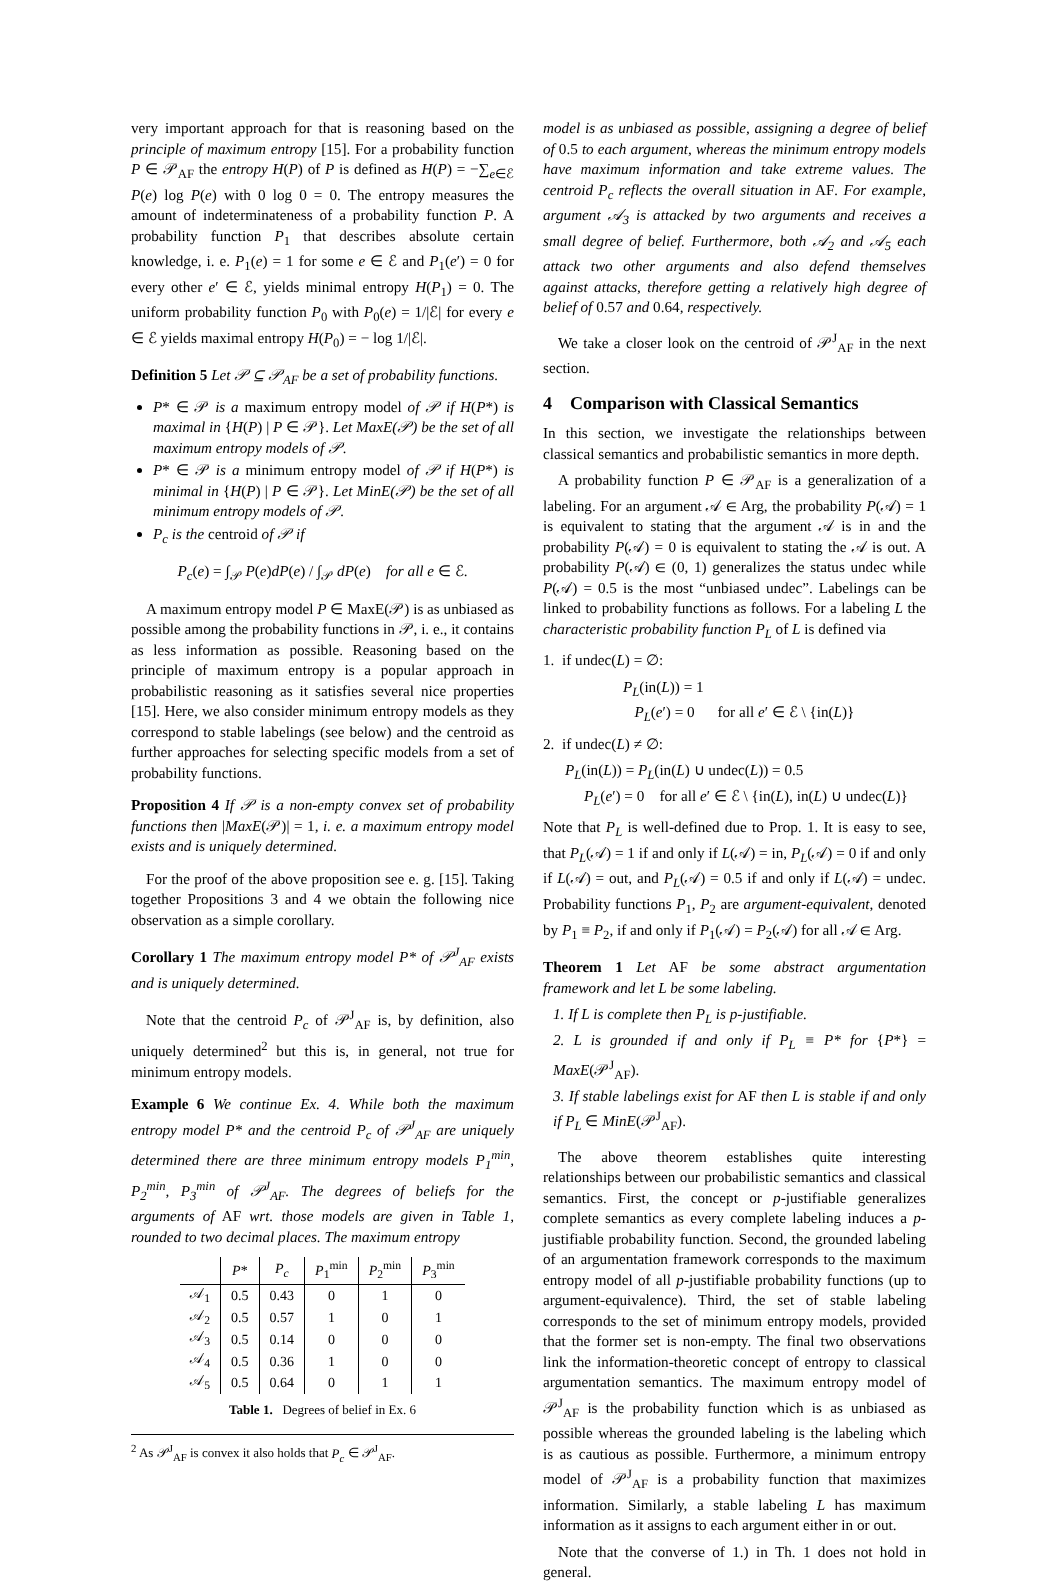very important approach for that is reasoning based on the principle of maximum entropy [15]. For a probability function P ∈ 𝒫<sub>AF</sub> the entropy H(P) of P is defined as H(P) = −∑<sub>e∈ℰ</sub> P(e) log P(e) with 0 log 0 = 0. The entropy measures the amount of indeterminateness of a probability function P. A probability function P<sub>1</sub> that describes absolute certain knowledge, i. e. P<sub>1</sub>(e) = 1 for some e ∈ ℰ and P<sub>1</sub>(e′) = 0 for every other e′ ∈ ℰ, yields minimal entropy H(P<sub>1</sub>) = 0. The uniform probability function P<sub>0</sub> with P<sub>0</sub>(e) = 1/|ℰ| for every e ∈ ℰ yields maximal entropy H(P<sub>0</sub>) = − log 1/|ℰ|.
Definition 5 Let 𝒫 ⊆ 𝒫<sub>AF</sub> be a set of probability functions.
P* ∈ 𝒫 is a maximum entropy model of 𝒫 if H(P*) is maximal in {H(P) | P ∈ 𝒫}. Let MaxE(𝒫) be the set of all maximum entropy models of 𝒫.
P* ∈ 𝒫 is a minimum entropy model of 𝒫 if H(P*) is minimal in {H(P) | P ∈ 𝒫}. Let MinE(𝒫) be the set of all minimum entropy models of 𝒫.
P<sub>c</sub> is the centroid of 𝒫 if
P<sub>c</sub>(e) = ∫<sub>𝒫</sub> P(e)dP(e) / ∫<sub>𝒫</sub> dP(e) for all e ∈ ℰ.
A maximum entropy model P ∈ MaxE(𝒫) is as unbiased as possible among the probability functions in 𝒫, i. e., it contains as less information as possible. Reasoning based on the principle of maximum entropy is a popular approach in probabilistic reasoning as it satisfies several nice properties [15]. Here, we also consider minimum entropy models as they correspond to stable labelings (see below) and the centroid as further approaches for selecting specific models from a set of probability functions.
Proposition 4 If 𝒫 is a non-empty convex set of probability functions then |MaxE(𝒫)| = 1, i. e. a maximum entropy model exists and is uniquely determined.
For the proof of the above proposition see e. g. [15]. Taking together Propositions 3 and 4 we obtain the following nice observation as a simple corollary.
Corollary 1 The maximum entropy model P* of 𝒫<sup>J</sup><sub>AF</sub> exists and is uniquely determined.
Note that the centroid P<sub>c</sub> of 𝒫<sup>J</sup><sub>AF</sub> is, by definition, also uniquely determined<sup>2</sup> but this is, in general, not true for minimum entropy models.
Example 6 We continue Ex. 4. While both the maximum entropy model P* and the centroid P<sub>c</sub> of 𝒫<sup>J</sup><sub>AF</sub> are uniquely determined there are three minimum entropy models P<sub>1</sub><sup>min</sup>, P<sub>2</sub><sup>min</sup>, P<sub>3</sub><sup>min</sup> of 𝒫<sup>J</sup><sub>AF</sub>. The degrees of beliefs for the arguments of AF wrt. those models are given in Table 1, rounded to two decimal places. The maximum entropy
| | P * | P<sub>c</sub> | P<sub>1</sub><sup>min</sup> | P<sub>2</sub><sup>min</sup> | P<sub>3</sub><sup>min</sup> |
| --- | --- | --- | --- | --- | --- |
| 𝒜<sub>1</sub> | 0.5 | 0.43 | 0 | 1 | 0 |
| 𝒜<sub>2</sub> | 0.5 | 0.57 | 1 | 0 | 1 |
| 𝒜<sub>3</sub> | 0.5 | 0.14 | 0 | 0 | 0 |
| 𝒜<sub>4</sub> | 0.5 | 0.36 | 1 | 0 | 0 |
| 𝒜<sub>5</sub> | 0.5 | 0.64 | 0 | 1 | 1 |
Table 1. Degrees of belief in Ex. 6
<sup>2</sup> As 𝒫<sup>J</sup><sub>AF</sub> is convex it also holds that P<sub>c</sub> ∈ 𝒫<sup>J</sup><sub>AF</sub>.
model is as unbiased as possible, assigning a degree of belief of 0.5 to each argument, whereas the minimum entropy models have maximum information and take extreme values. The centroid P<sub>c</sub> reflects the overall situation in AF. For example, argument 𝒜<sub>3</sub> is attacked by two arguments and receives a small degree of belief. Furthermore, both 𝒜<sub>2</sub> and 𝒜<sub>5</sub> each attack two other arguments and also defend themselves against attacks, therefore getting a relatively high degree of belief of 0.57 and 0.64, respectively.
We take a closer look on the centroid of 𝒫<sup>J</sup><sub>AF</sub> in the next section.
4 Comparison with Classical Semantics
In this section, we investigate the relationships between classical semantics and probabilistic semantics in more depth.
A probability function P ∈ 𝒫<sub>AF</sub> is a generalization of a labeling. For an argument 𝒜 ∈ Arg, the probability P(𝒜) = 1 is equivalent to stating that the argument 𝒜 is in and the probability P(𝒜) = 0 is equivalent to stating the 𝒜 is out. A probability P(𝒜) ∈ (0, 1) generalizes the status undec while P(𝒜) = 0.5 is the most “unbiased undec”. Labelings can be linked to probability functions as follows. For a labeling L the characteristic probability function P<sub>L</sub> of L is defined via
1. if undec(L) = ∅:
P<sub>L</sub>(in(L)) = 1
P<sub>L</sub>(e′) = 0 for all e′ ∈ ℰ \ {in(L)}
2. if undec(L) ≠ ∅:
P<sub>L</sub>(in(L)) = P<sub>L</sub>(in(L) ∪ undec(L)) = 0.5
P<sub>L</sub>(e′) = 0 for all e′ ∈ ℰ \ {in(L), in(L) ∪ undec(L)}
Note that P<sub>L</sub> is well-defined due to Prop. 1. It is easy to see, that P<sub>L</sub>(𝒜) = 1 if and only if L(𝒜) = in, P<sub>L</sub>(𝒜) = 0 if and only if L(𝒜) = out, and P<sub>L</sub>(𝒜) = 0.5 if and only if L(𝒜) = undec. Probability functions P<sub>1</sub>, P<sub>2</sub> are argument-equivalent, denoted by P<sub>1</sub> ≡ P<sub>2</sub>, if and only if P<sub>1</sub>(𝒜) = P<sub>2</sub>(𝒜) for all 𝒜 ∈ Arg.
Theorem 1 Let AF be some abstract argumentation framework and let L be some labeling.
1. If L is complete then P<sub>L</sub> is p-justifiable.
2. L is grounded if and only if P<sub>L</sub> ≡ P* for {P*} = MaxE(𝒫<sup>J</sup><sub>AF</sub>).
3. If stable labelings exist for AF then L is stable if and only if P<sub>L</sub> ∈ MinE(𝒫<sup>J</sup><sub>AF</sub>).
The above theorem establishes quite interesting relationships between our probabilistic semantics and classical semantics. First, the concept or p-justifiable generalizes complete semantics as every complete labeling induces a p-justifiable probability function. Second, the grounded labeling of an argumentation framework corresponds to the maximum entropy model of all p-justifiable probability functions (up to argument-equivalence). Third, the set of stable labeling corresponds to the set of minimum entropy models, provided that the former set is non-empty. The final two observations link the information-theoretic concept of entropy to classical argumentation semantics. The maximum entropy model of 𝒫<sup>J</sup><sub>AF</sub> is the probability function which is as unbiased as possible whereas the grounded labeling is the labeling which is as cautious as possible. Furthermore, a minimum entropy model of 𝒫<sup>J</sup><sub>AF</sub> is a probability function that maximizes information. Similarly, a stable labeling L has maximum information as it assigns to each argument either in or out.
Note that the converse of 1.) in Th. 1 does not hold in general.